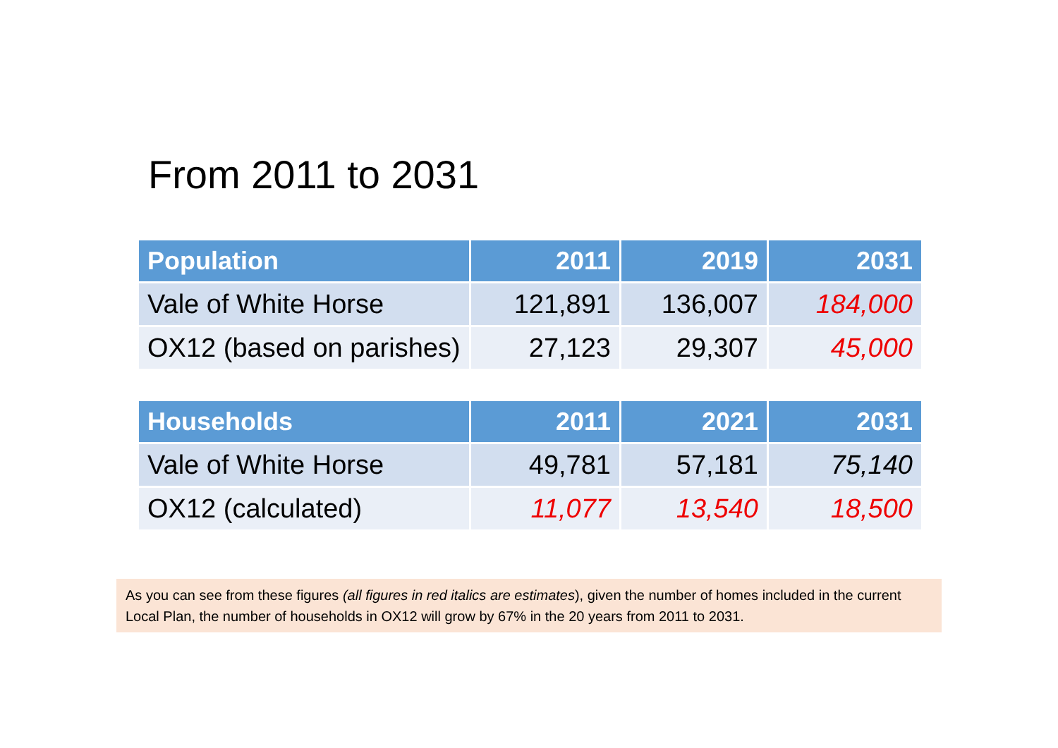From 2011 to 2031
| Population | 2011 | 2019 | 2031 |
| --- | --- | --- | --- |
| Vale of White Horse | 121,891 | 136,007 | 184,000 |
| OX12 (based on parishes) | 27,123 | 29,307 | 45,000 |
| Households | 2011 | 2021 | 2031 |
| --- | --- | --- | --- |
| Vale of White Horse | 49,781 | 57,181 | 75,140 |
| OX12 (calculated) | 11,077 | 13,540 | 18,500 |
As you can see from these figures (all figures in red italics are estimates), given the number of homes included in the current Local Plan, the number of households in OX12 will grow by 67% in the 20 years from 2011 to 2031.